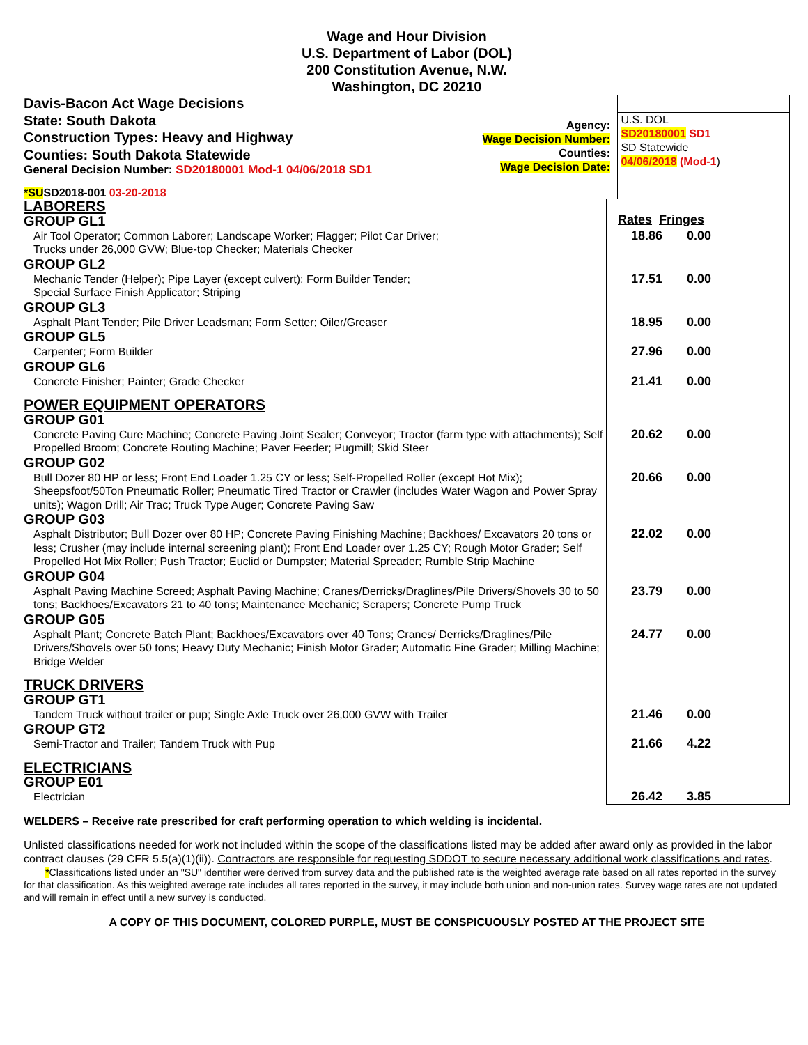Wage and Hour Division
U.S. Department of Labor (DOL)
200 Constitution Avenue, N.W.
Washington, DC 20210
Davis-Bacon Act Wage Decisions
State: South Dakota
Construction Types: Heavy and Highway
Counties: South Dakota Statewide
General Decision Number: SD20180001 Mod-1 04/06/2018 SD1
*SUSD2018-001 03-20-2018
Agency:
Wage Decision Number:
Counties:
Wage Decision Date:
U.S. DOL
SD20180001 SD1
SD Statewide
04/06/2018 (Mod-1)
| LABORERS | |
| GROUP GL1 | Rates Fringes |
| Air Tool Operator; Common Laborer; Landscape Worker; Flagger; Pilot Car Driver; Trucks under 26,000 GVW; Blue-top Checker; Materials Checker | 18.86 0.00 |
| GROUP GL2 | |
| Mechanic Tender (Helper); Pipe Layer (except culvert); Form Builder Tender; Special Surface Finish Applicator; Striping | 17.51 0.00 |
| GROUP GL3 | |
| Asphalt Plant Tender; Pile Driver Leadsman; Form Setter; Oiler/Greaser | 18.95 0.00 |
| GROUP GL5 | |
| Carpenter; Form Builder | 27.96 0.00 |
| GROUP GL6 | |
| Concrete Finisher; Painter; Grade Checker | 21.41 0.00 |
| POWER EQUIPMENT OPERATORS | |
| GROUP G01 | |
| Concrete Paving Cure Machine; Concrete Paving Joint Sealer; Conveyor; Tractor (farm type with attachments); Self Propelled Broom; Concrete Routing Machine; Paver Feeder; Pugmill; Skid Steer | 20.62 0.00 |
| GROUP G02 | |
| Bull Dozer 80 HP or less; Front End Loader 1.25 CY or less; Self-Propelled Roller (except Hot Mix); Sheepsfoot/50Ton Pneumatic Roller; Pneumatic Tired Tractor or Crawler (includes Water Wagon and Power Spray units); Wagon Drill; Air Trac; Truck Type Auger; Concrete Paving Saw | 20.66 0.00 |
| GROUP G03 | |
| Asphalt Distributor; Bull Dozer over 80 HP; Concrete Paving Finishing Machine; Backhoes/ Excavators 20 tons or less; Crusher (may include internal screening plant); Front End Loader over 1.25 CY; Rough Motor Grader; Self Propelled Hot Mix Roller; Push Tractor; Euclid or Dumpster; Material Spreader; Rumble Strip Machine | 22.02 0.00 |
| GROUP G04 | |
| Asphalt Paving Machine Screed; Asphalt Paving Machine; Cranes/Derricks/Draglines/Pile Drivers/Shovels 30 to 50 tons; Backhoes/Excavators 21 to 40 tons; Maintenance Mechanic; Scrapers; Concrete Pump Truck | 23.79 0.00 |
| GROUP G05 | |
| Asphalt Plant; Concrete Batch Plant; Backhoes/Excavators over 40 Tons; Cranes/ Derricks/Draglines/Pile Drivers/Shovels over 50 tons; Heavy Duty Mechanic; Finish Motor Grader; Automatic Fine Grader; Milling Machine; Bridge Welder | 24.77 0.00 |
| TRUCK DRIVERS | |
| GROUP GT1 | |
| Tandem Truck without trailer or pup; Single Axle Truck over 26,000 GVW with Trailer | 21.46 0.00 |
| GROUP GT2 | |
| Semi-Tractor and Trailer; Tandem Truck with Pup | 21.66 4.22 |
| ELECTRICIANS | |
| GROUP E01 | |
| Electrician | 26.42 3.85 |
WELDERS – Receive rate prescribed for craft performing operation to which welding is incidental.
Unlisted classifications needed for work not included within the scope of the classifications listed may be added after award only as provided in the labor contract clauses (29 CFR 5.5(a)(1)(ii)). Contractors are responsible for requesting SDDOT to secure necessary additional work classifications and rates.
*Classifications listed under an "SU" identifier were derived from survey data and the published rate is the weighted average rate based on all rates reported in the survey for that classification. As this weighted average rate includes all rates reported in the survey, it may include both union and non-union rates. Survey wage rates are not updated and will remain in effect until a new survey is conducted.
A COPY OF THIS DOCUMENT, COLORED PURPLE, MUST BE CONSPICUOUSLY POSTED AT THE PROJECT SITE